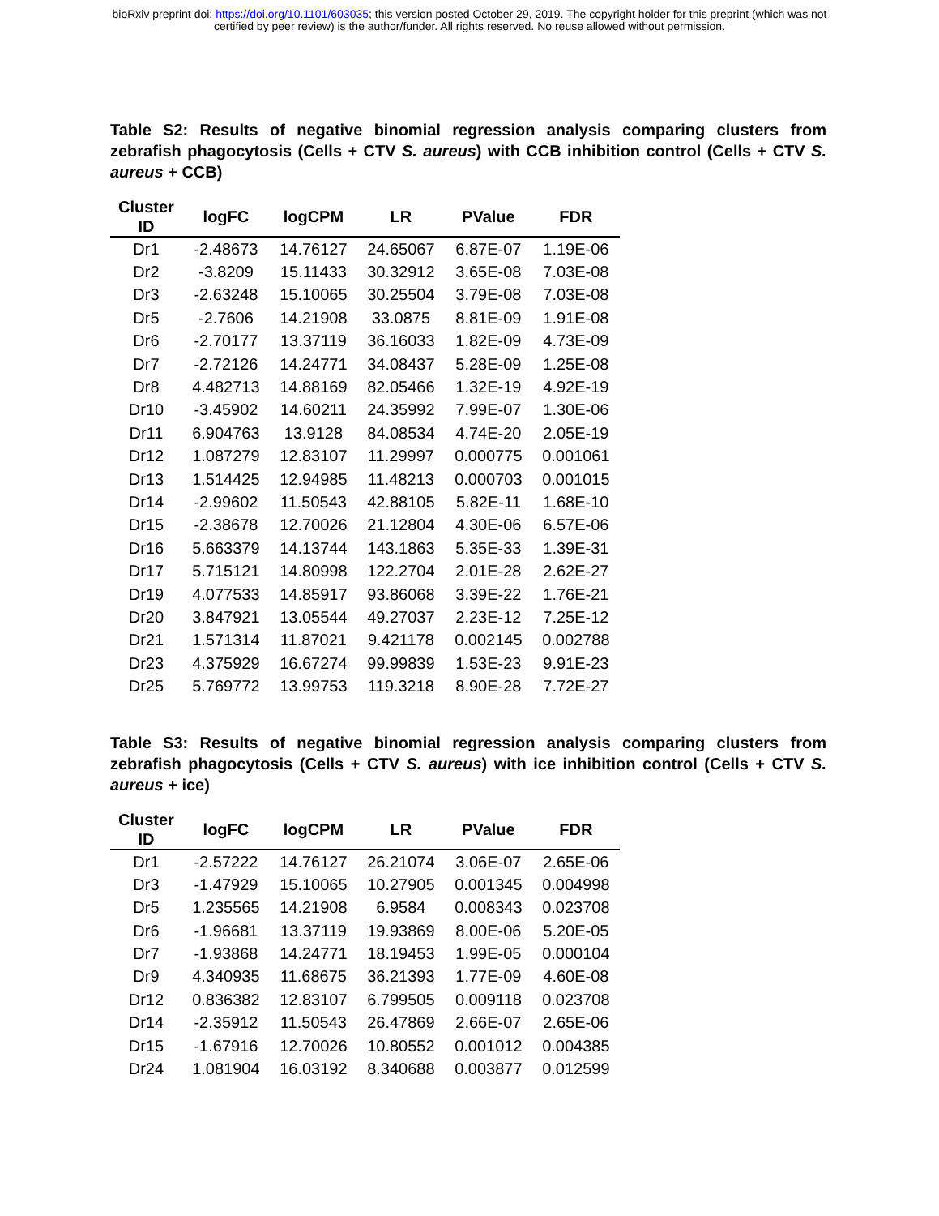bioRxiv preprint doi: https://doi.org/10.1101/603035; this version posted October 29, 2019. The copyright holder for this preprint (which was not
certified by peer review) is the author/funder. All rights reserved. No reuse allowed without permission.
Table S2: Results of negative binomial regression analysis comparing clusters from zebrafish phagocytosis (Cells + CTV S. aureus) with CCB inhibition control (Cells + CTV S. aureus + CCB)
| Cluster ID | logFC | logCPM | LR | PValue | FDR |
| --- | --- | --- | --- | --- | --- |
| Dr1 | -2.48673 | 14.76127 | 24.65067 | 6.87E-07 | 1.19E-06 |
| Dr2 | -3.8209 | 15.11433 | 30.32912 | 3.65E-08 | 7.03E-08 |
| Dr3 | -2.63248 | 15.10065 | 30.25504 | 3.79E-08 | 7.03E-08 |
| Dr5 | -2.7606 | 14.21908 | 33.0875 | 8.81E-09 | 1.91E-08 |
| Dr6 | -2.70177 | 13.37119 | 36.16033 | 1.82E-09 | 4.73E-09 |
| Dr7 | -2.72126 | 14.24771 | 34.08437 | 5.28E-09 | 1.25E-08 |
| Dr8 | 4.482713 | 14.88169 | 82.05466 | 1.32E-19 | 4.92E-19 |
| Dr10 | -3.45902 | 14.60211 | 24.35992 | 7.99E-07 | 1.30E-06 |
| Dr11 | 6.904763 | 13.9128 | 84.08534 | 4.74E-20 | 2.05E-19 |
| Dr12 | 1.087279 | 12.83107 | 11.29997 | 0.000775 | 0.001061 |
| Dr13 | 1.514425 | 12.94985 | 11.48213 | 0.000703 | 0.001015 |
| Dr14 | -2.99602 | 11.50543 | 42.88105 | 5.82E-11 | 1.68E-10 |
| Dr15 | -2.38678 | 12.70026 | 21.12804 | 4.30E-06 | 6.57E-06 |
| Dr16 | 5.663379 | 14.13744 | 143.1863 | 5.35E-33 | 1.39E-31 |
| Dr17 | 5.715121 | 14.80998 | 122.2704 | 2.01E-28 | 2.62E-27 |
| Dr19 | 4.077533 | 14.85917 | 93.86068 | 3.39E-22 | 1.76E-21 |
| Dr20 | 3.847921 | 13.05544 | 49.27037 | 2.23E-12 | 7.25E-12 |
| Dr21 | 1.571314 | 11.87021 | 9.421178 | 0.002145 | 0.002788 |
| Dr23 | 4.375929 | 16.67274 | 99.99839 | 1.53E-23 | 9.91E-23 |
| Dr25 | 5.769772 | 13.99753 | 119.3218 | 8.90E-28 | 7.72E-27 |
Table S3: Results of negative binomial regression analysis comparing clusters from zebrafish phagocytosis (Cells + CTV S. aureus) with ice inhibition control (Cells + CTV S. aureus + ice)
| Cluster ID | logFC | logCPM | LR | PValue | FDR |
| --- | --- | --- | --- | --- | --- |
| Dr1 | -2.57222 | 14.76127 | 26.21074 | 3.06E-07 | 2.65E-06 |
| Dr3 | -1.47929 | 15.10065 | 10.27905 | 0.001345 | 0.004998 |
| Dr5 | 1.235565 | 14.21908 | 6.9584 | 0.008343 | 0.023708 |
| Dr6 | -1.96681 | 13.37119 | 19.93869 | 8.00E-06 | 5.20E-05 |
| Dr7 | -1.93868 | 14.24771 | 18.19453 | 1.99E-05 | 0.000104 |
| Dr9 | 4.340935 | 11.68675 | 36.21393 | 1.77E-09 | 4.60E-08 |
| Dr12 | 0.836382 | 12.83107 | 6.799505 | 0.009118 | 0.023708 |
| Dr14 | -2.35912 | 11.50543 | 26.47869 | 2.66E-07 | 2.65E-06 |
| Dr15 | -1.67916 | 12.70026 | 10.80552 | 0.001012 | 0.004385 |
| Dr24 | 1.081904 | 16.03192 | 8.340688 | 0.003877 | 0.012599 |